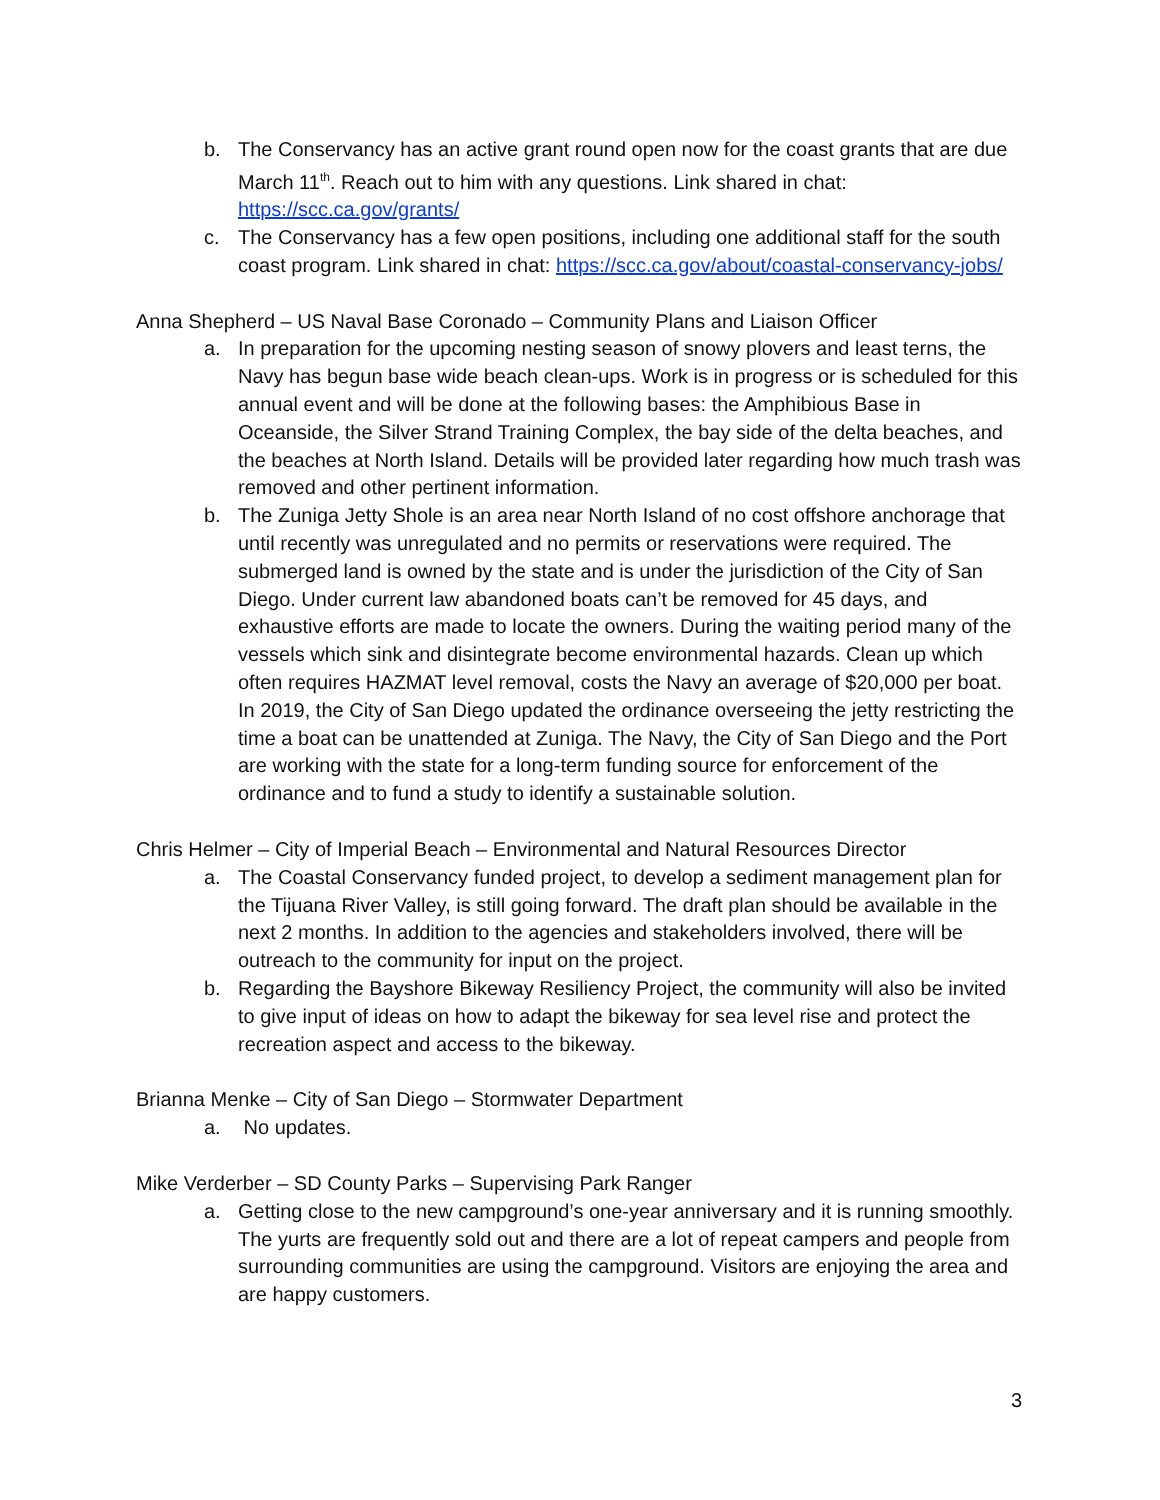b. The Conservancy has an active grant round open now for the coast grants that are due March 11<sup>th</sup>. Reach out to him with any questions. Link shared in chat: https://scc.ca.gov/grants/
c. The Conservancy has a few open positions, including one additional staff for the south coast program. Link shared in chat: https://scc.ca.gov/about/coastal-conservancy-jobs/
Anna Shepherd – US Naval Base Coronado – Community Plans and Liaison Officer
a. In preparation for the upcoming nesting season of snowy plovers and least terns, the Navy has begun base wide beach clean-ups. Work is in progress or is scheduled for this annual event and will be done at the following bases: the Amphibious Base in Oceanside, the Silver Strand Training Complex, the bay side of the delta beaches, and the beaches at North Island. Details will be provided later regarding how much trash was removed and other pertinent information.
b. The Zuniga Jetty Shole is an area near North Island of no cost offshore anchorage that until recently was unregulated and no permits or reservations were required. The submerged land is owned by the state and is under the jurisdiction of the City of San Diego. Under current law abandoned boats can’t be removed for 45 days, and exhaustive efforts are made to locate the owners. During the waiting period many of the vessels which sink and disintegrate become environmental hazards. Clean up which often requires HAZMAT level removal, costs the Navy an average of $20,000 per boat. In 2019, the City of San Diego updated the ordinance overseeing the jetty restricting the time a boat can be unattended at Zuniga. The Navy, the City of San Diego and the Port are working with the state for a long-term funding source for enforcement of the ordinance and to fund a study to identify a sustainable solution.
Chris Helmer – City of Imperial Beach – Environmental and Natural Resources Director
a. The Coastal Conservancy funded project, to develop a sediment management plan for the Tijuana River Valley, is still going forward. The draft plan should be available in the next 2 months. In addition to the agencies and stakeholders involved, there will be outreach to the community for input on the project.
b. Regarding the Bayshore Bikeway Resiliency Project, the community will also be invited to give input of ideas on how to adapt the bikeway for sea level rise and protect the recreation aspect and access to the bikeway.
Brianna Menke – City of San Diego – Stormwater Department
a. No updates.
Mike Verderber – SD County Parks – Supervising Park Ranger
a. Getting close to the new campground’s one-year anniversary and it is running smoothly. The yurts are frequently sold out and there are a lot of repeat campers and people from surrounding communities are using the campground. Visitors are enjoying the area and are happy customers.
3